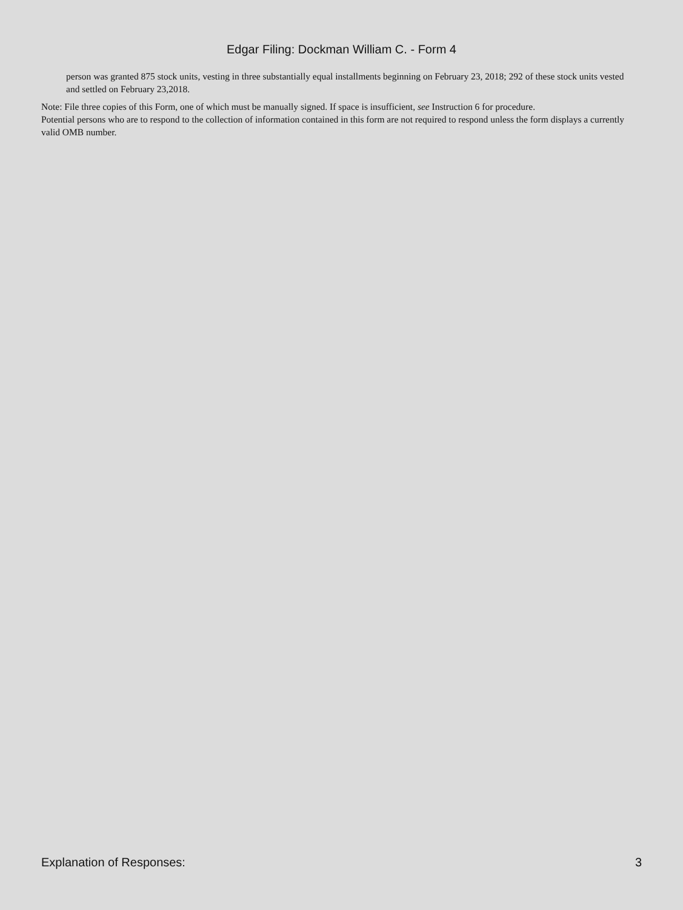Edgar Filing: Dockman William C. - Form 4
person was granted 875 stock units, vesting in three substantially equal installments beginning on February 23, 2018; 292 of these stock units vested and settled on February 23,2018.
Note: File three copies of this Form, one of which must be manually signed. If space is insufficient, see Instruction 6 for procedure.
Potential persons who are to respond to the collection of information contained in this form are not required to respond unless the form displays a currently valid OMB number.
Explanation of Responses: 3